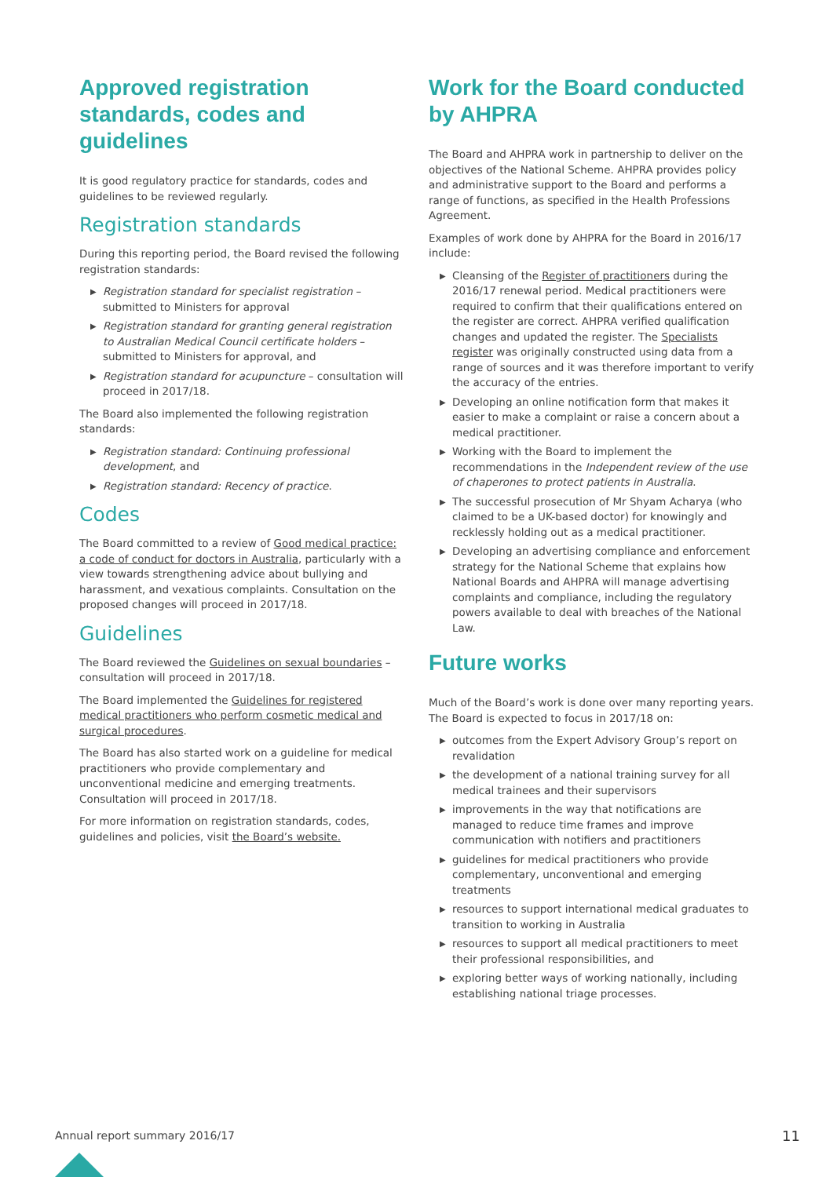Approved registration standards, codes and guidelines
It is good regulatory practice for standards, codes and guidelines to be reviewed regularly.
Registration standards
During this reporting period, the Board revised the following registration standards:
▶ Registration standard for specialist registration – submitted to Ministers for approval
▶ Registration standard for granting general registration to Australian Medical Council certificate holders – submitted to Ministers for approval, and
▶ Registration standard for acupuncture – consultation will proceed in 2017/18.
The Board also implemented the following registration standards:
▶ Registration standard: Continuing professional development, and
▶ Registration standard: Recency of practice.
Codes
The Board committed to a review of Good medical practice: a code of conduct for doctors in Australia, particularly with a view towards strengthening advice about bullying and harassment, and vexatious complaints. Consultation on the proposed changes will proceed in 2017/18.
Guidelines
The Board reviewed the Guidelines on sexual boundaries – consultation will proceed in 2017/18.
The Board implemented the Guidelines for registered medical practitioners who perform cosmetic medical and surgical procedures.
The Board has also started work on a guideline for medical practitioners who provide complementary and unconventional medicine and emerging treatments. Consultation will proceed in 2017/18.
For more information on registration standards, codes, guidelines and policies, visit the Board’s website.
Work for the Board conducted by AHPRA
The Board and AHPRA work in partnership to deliver on the objectives of the National Scheme. AHPRA provides policy and administrative support to the Board and performs a range of functions, as specified in the Health Professions Agreement.
Examples of work done by AHPRA for the Board in 2016/17 include:
▶ Cleansing of the Register of practitioners during the 2016/17 renewal period. Medical practitioners were required to confirm that their qualifications entered on the register are correct. AHPRA verified qualification changes and updated the register. The Specialists register was originally constructed using data from a range of sources and it was therefore important to verify the accuracy of the entries.
▶ Developing an online notification form that makes it easier to make a complaint or raise a concern about a medical practitioner.
▶ Working with the Board to implement the recommendations in the Independent review of the use of chaperones to protect patients in Australia.
▶ The successful prosecution of Mr Shyam Acharya (who claimed to be a UK-based doctor) for knowingly and recklessly holding out as a medical practitioner.
▶ Developing an advertising compliance and enforcement strategy for the National Scheme that explains how National Boards and AHPRA will manage advertising complaints and compliance, including the regulatory powers available to deal with breaches of the National Law.
Future works
Much of the Board’s work is done over many reporting years. The Board is expected to focus in 2017/18 on:
▶ outcomes from the Expert Advisory Group’s report on revalidation
▶ the development of a national training survey for all medical trainees and their supervisors
▶ improvements in the way that notifications are managed to reduce time frames and improve communication with notifiers and practitioners
▶ guidelines for medical practitioners who provide complementary, unconventional and emerging treatments
▶ resources to support international medical graduates to transition to working in Australia
▶ resources to support all medical practitioners to meet their professional responsibilities, and
▶ exploring better ways of working nationally, including establishing national triage processes.
Annual report summary 2016/17 11